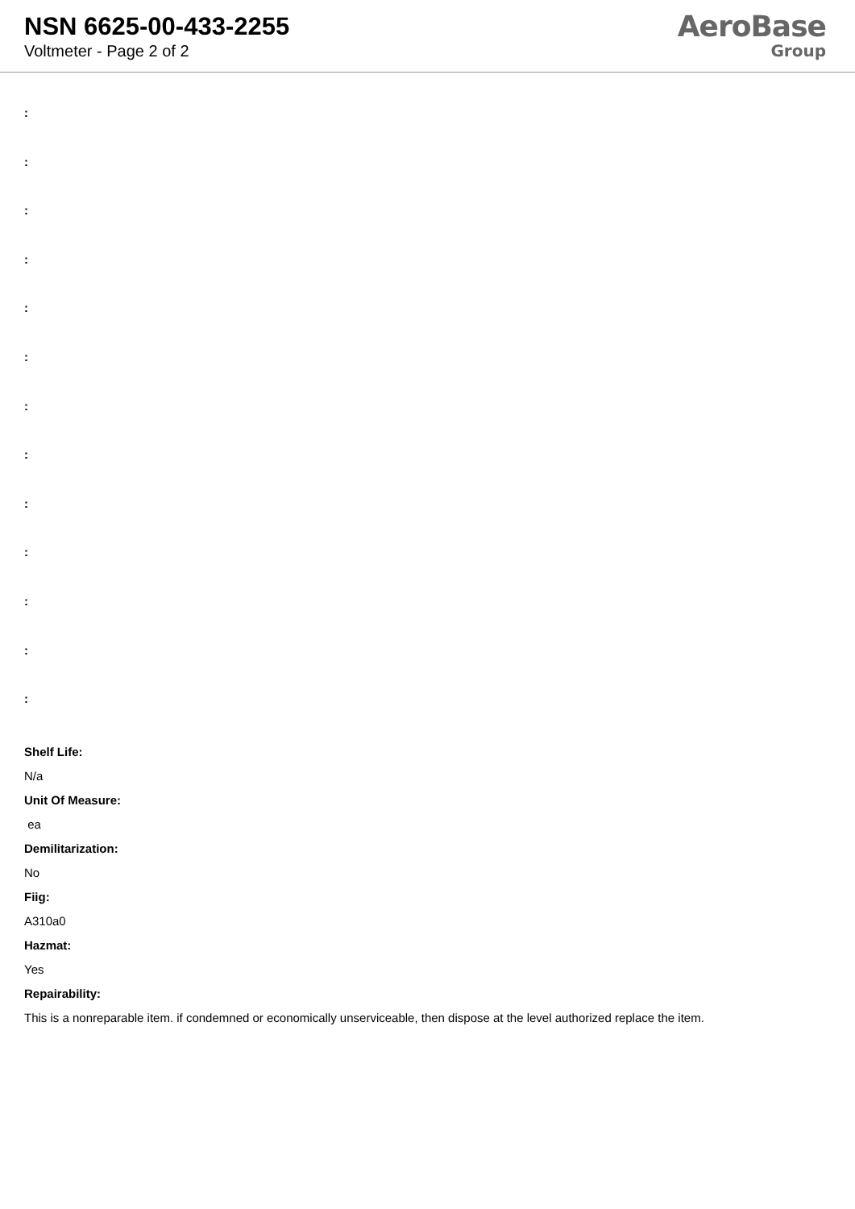NSN 6625-00-433-2255
Voltmeter - Page 2 of 2
AeroBase
Group
:
:
:
:
:
:
:
:
:
:
:
:
:
Shelf Life:
N/a
Unit Of Measure:
ea
Demilitarization:
No
Fiig:
A310a0
Hazmat:
Yes
Repairability:
This is a nonreparable item. if condemned or economically unserviceable, then dispose at the level authorized replace the item.